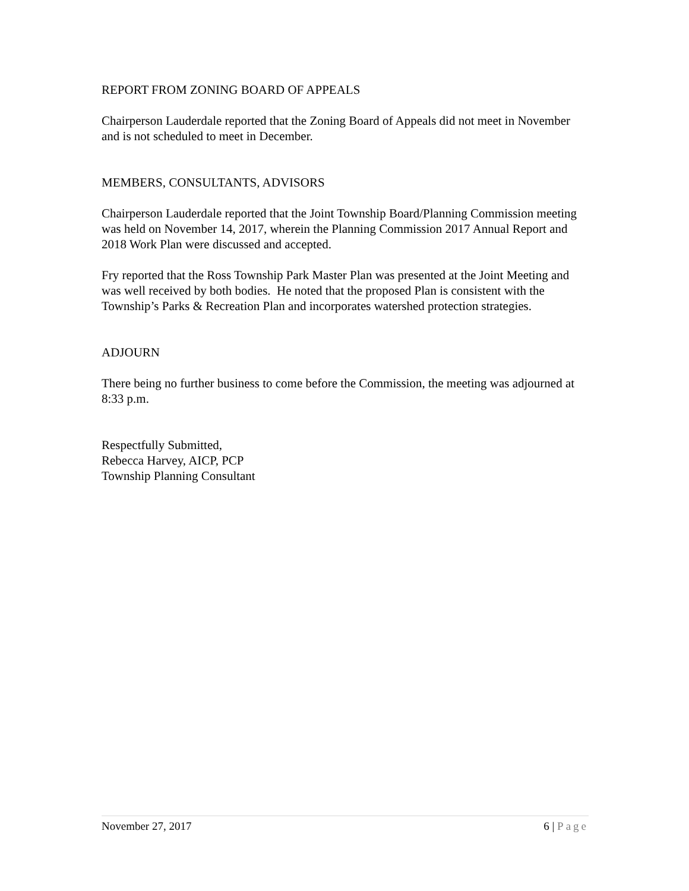REPORT FROM ZONING BOARD OF APPEALS
Chairperson Lauderdale reported that the Zoning Board of Appeals did not meet in November and is not scheduled to meet in December.
MEMBERS, CONSULTANTS, ADVISORS
Chairperson Lauderdale reported that the Joint Township Board/Planning Commission meeting was held on November 14, 2017, wherein the Planning Commission 2017 Annual Report and 2018 Work Plan were discussed and accepted.
Fry reported that the Ross Township Park Master Plan was presented at the Joint Meeting and was well received by both bodies. He noted that the proposed Plan is consistent with the Township’s Parks & Recreation Plan and incorporates watershed protection strategies.
ADJOURN
There being no further business to come before the Commission, the meeting was adjourned at 8:33 p.m.
Respectfully Submitted,
Rebecca Harvey, AICP, PCP
Township Planning Consultant
November 27, 2017 6 | Page